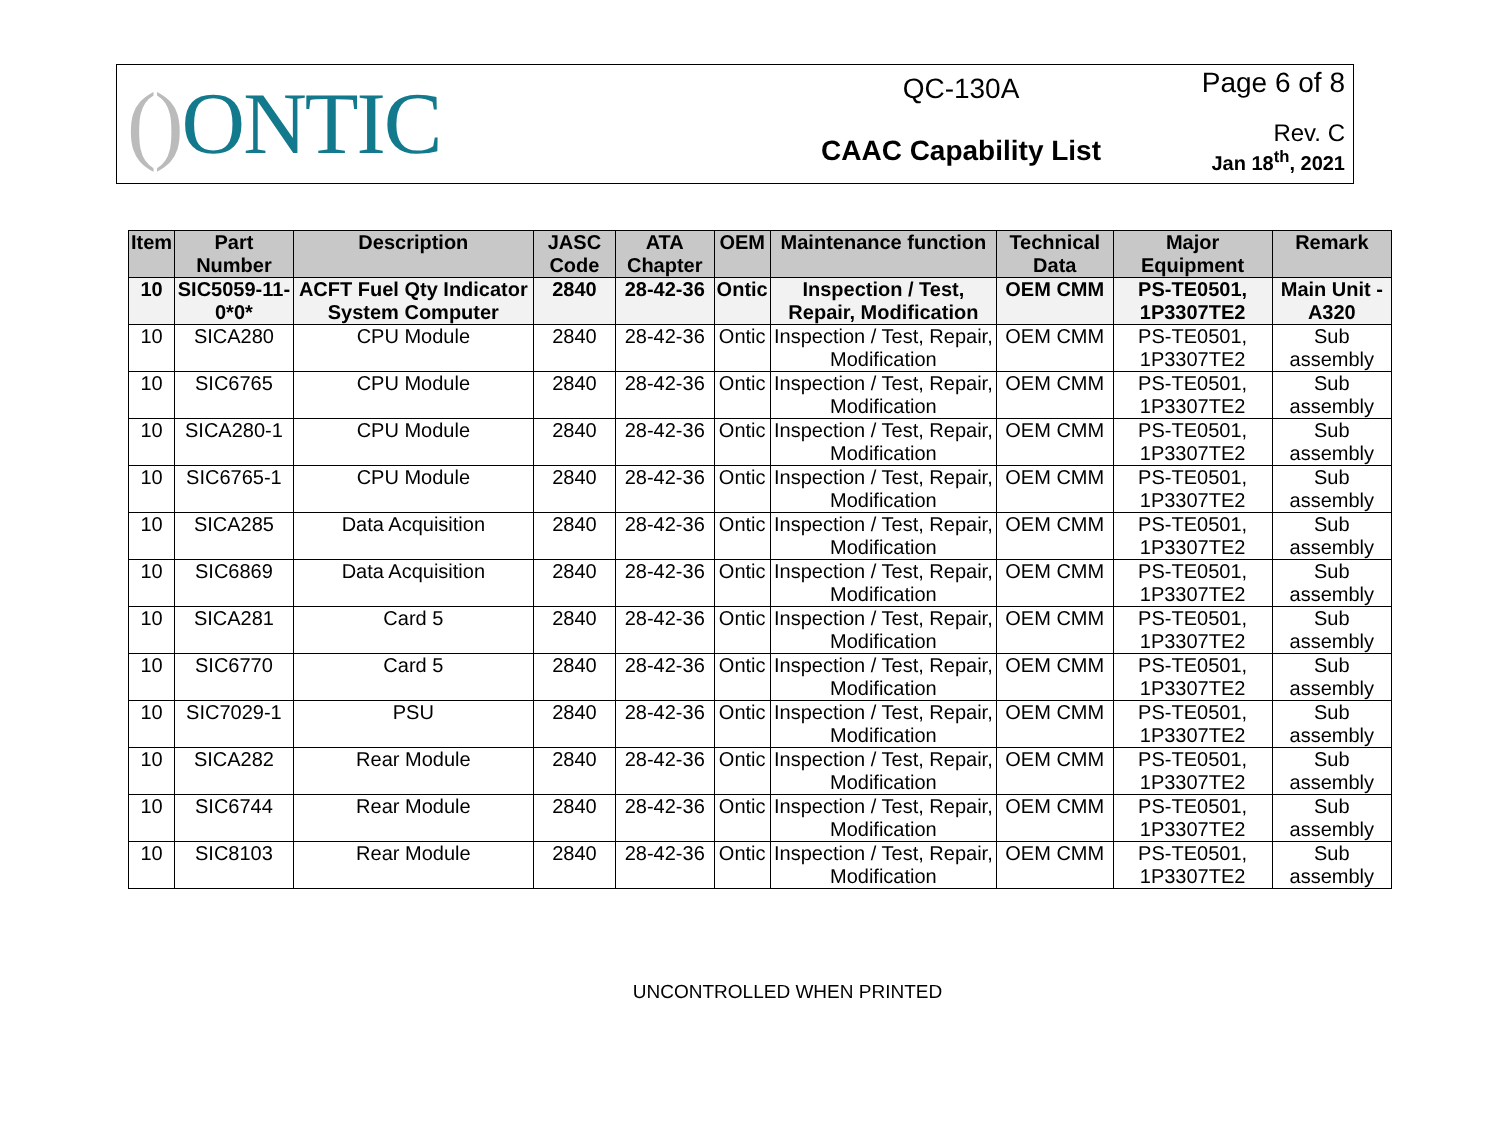() ONTIC
QC-130A
CAAC Capability List
Page 6 of 8
Rev. C
Jan 18<sup>th</sup>, 2021
| Item | Part Number | Description | JASC Code | ATA Chapter | OEM | Maintenance function | Technical Data | Major Equipment | Remark |
| --- | --- | --- | --- | --- | --- | --- | --- | --- | --- |
| 10 | SIC5059-11-0*0* | ACFT Fuel Qty Indicator System Computer | 2840 | 28-42-36 | Ontic | Inspection / Test, Repair, Modification | OEM CMM | PS-TE0501, 1P3307TE2 | Main Unit - A320 |
| 10 | SICA280 | CPU Module | 2840 | 28-42-36 | Ontic | Inspection / Test, Repair, Modification | OEM CMM | PS-TE0501, 1P3307TE2 | Sub assembly |
| 10 | SIC6765 | CPU Module | 2840 | 28-42-36 | Ontic | Inspection / Test, Repair, Modification | OEM CMM | PS-TE0501, 1P3307TE2 | Sub assembly |
| 10 | SICA280-1 | CPU Module | 2840 | 28-42-36 | Ontic | Inspection / Test, Repair, Modification | OEM CMM | PS-TE0501, 1P3307TE2 | Sub assembly |
| 10 | SIC6765-1 | CPU Module | 2840 | 28-42-36 | Ontic | Inspection / Test, Repair, Modification | OEM CMM | PS-TE0501, 1P3307TE2 | Sub assembly |
| 10 | SICA285 | Data Acquisition | 2840 | 28-42-36 | Ontic | Inspection / Test, Repair, Modification | OEM CMM | PS-TE0501, 1P3307TE2 | Sub assembly |
| 10 | SIC6869 | Data Acquisition | 2840 | 28-42-36 | Ontic | Inspection / Test, Repair, Modification | OEM CMM | PS-TE0501, 1P3307TE2 | Sub assembly |
| 10 | SICA281 | Card 5 | 2840 | 28-42-36 | Ontic | Inspection / Test, Repair, Modification | OEM CMM | PS-TE0501, 1P3307TE2 | Sub assembly |
| 10 | SIC6770 | Card 5 | 2840 | 28-42-36 | Ontic | Inspection / Test, Repair, Modification | OEM CMM | PS-TE0501, 1P3307TE2 | Sub assembly |
| 10 | SIC7029-1 | PSU | 2840 | 28-42-36 | Ontic | Inspection / Test, Repair, Modification | OEM CMM | PS-TE0501, 1P3307TE2 | Sub assembly |
| 10 | SICA282 | Rear Module | 2840 | 28-42-36 | Ontic | Inspection / Test, Repair, Modification | OEM CMM | PS-TE0501, 1P3307TE2 | Sub assembly |
| 10 | SIC6744 | Rear Module | 2840 | 28-42-36 | Ontic | Inspection / Test, Repair, Modification | OEM CMM | PS-TE0501, 1P3307TE2 | Sub assembly |
| 10 | SIC8103 | Rear Module | 2840 | 28-42-36 | Ontic | Inspection / Test, Repair, Modification | OEM CMM | PS-TE0501, 1P3307TE2 | Sub assembly |
UNCONTROLLED WHEN PRINTED